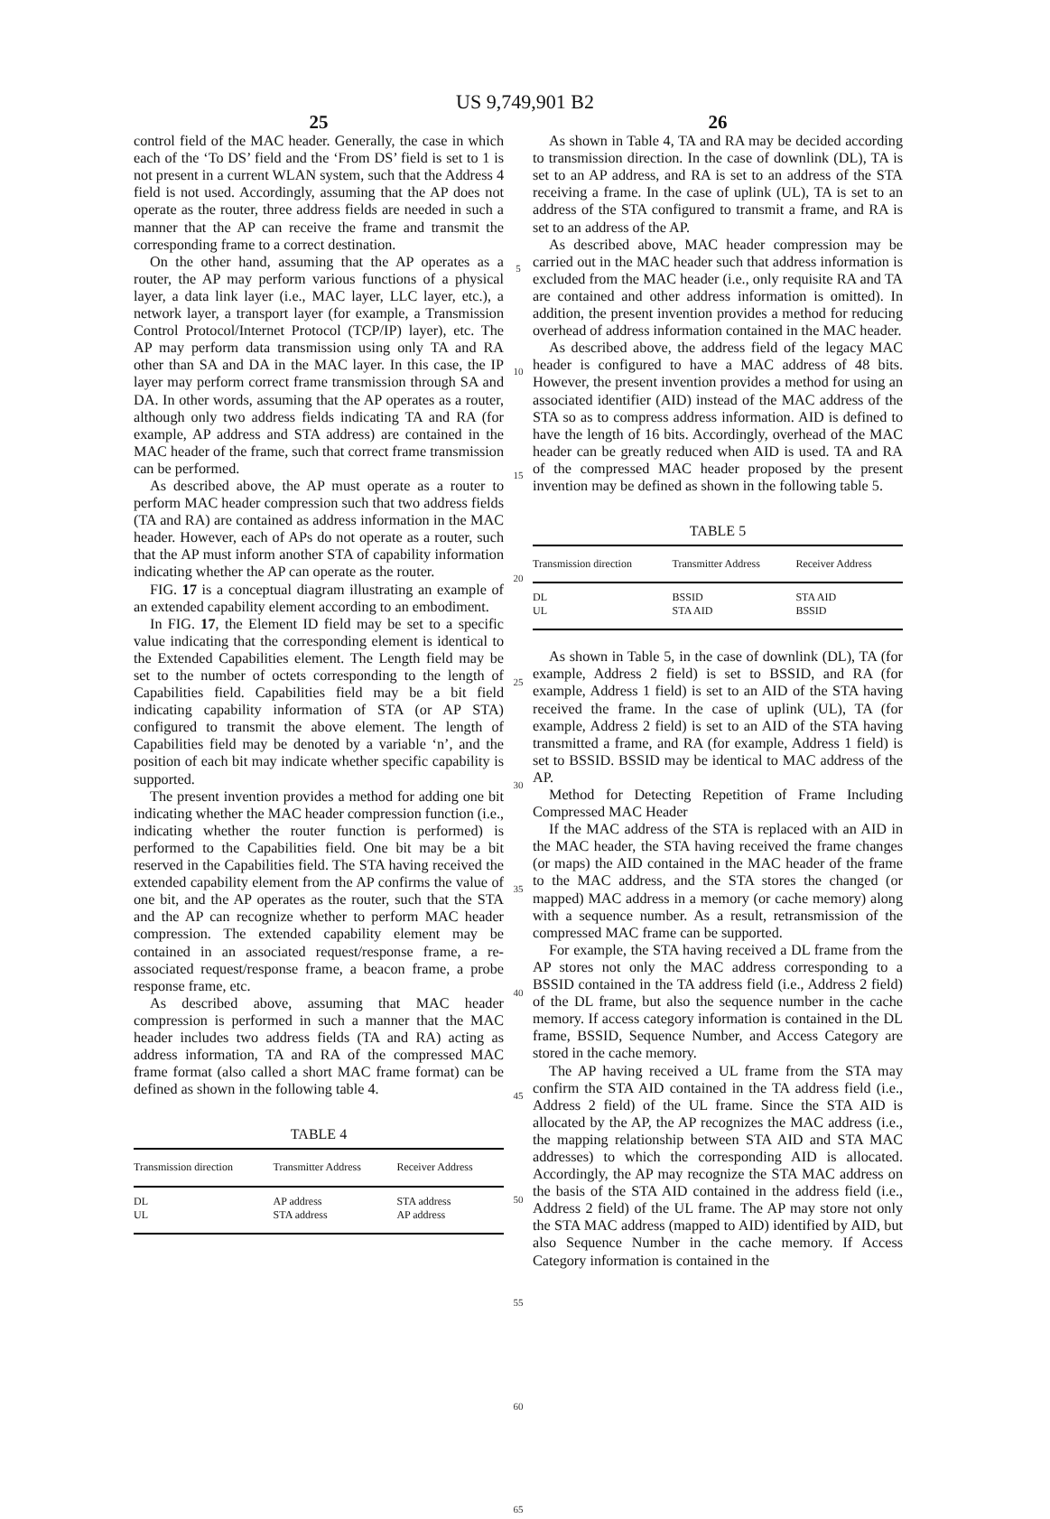US 9,749,901 B2
25
control field of the MAC header. Generally, the case in which each of the ‘To DS’ field and the ‘From DS’ field is set to 1 is not present in a current WLAN system, such that the Address 4 field is not used. Accordingly, assuming that the AP does not operate as the router, three address fields are needed in such a manner that the AP can receive the frame and transmit the corresponding frame to a correct destination.
On the other hand, assuming that the AP operates as a router, the AP may perform various functions of a physical layer, a data link layer (i.e., MAC layer, LLC layer, etc.), a network layer, a transport layer (for example, a Transmission Control Protocol/Internet Protocol (TCP/IP) layer), etc. The AP may perform data transmission using only TA and RA other than SA and DA in the MAC layer. In this case, the IP layer may perform correct frame transmission through SA and DA. In other words, assuming that the AP operates as a router, although only two address fields indicating TA and RA (for example, AP address and STA address) are contained in the MAC header of the frame, such that correct frame transmission can be performed.
As described above, the AP must operate as a router to perform MAC header compression such that two address fields (TA and RA) are contained as address information in the MAC header. However, each of APs do not operate as a router, such that the AP must inform another STA of capability information indicating whether the AP can operate as the router.
FIG. 17 is a conceptual diagram illustrating an example of an extended capability element according to an embodiment.
In FIG. 17, the Element ID field may be set to a specific value indicating that the corresponding element is identical to the Extended Capabilities element. The Length field may be set to the number of octets corresponding to the length of Capabilities field. Capabilities field may be a bit field indicating capability information of STA (or AP STA) configured to transmit the above element. The length of Capabilities field may be denoted by a variable ‘n’, and the position of each bit may indicate whether specific capability is supported.
The present invention provides a method for adding one bit indicating whether the MAC header compression function (i.e., indicating whether the router function is performed) is performed to the Capabilities field. One bit may be a bit reserved in the Capabilities field. The STA having received the extended capability element from the AP confirms the value of one bit, and the AP operates as the router, such that the STA and the AP can recognize whether to perform MAC header compression. The extended capability element may be contained in an associated request/response frame, a re-associated request/response frame, a beacon frame, a probe response frame, etc.
As described above, assuming that MAC header compression is performed in such a manner that the MAC header includes two address fields (TA and RA) acting as address information, TA and RA of the compressed MAC frame format (also called a short MAC frame format) can be defined as shown in the following table 4.
TABLE 4
| Transmission direction | Transmitter Address | Receiver Address |
| --- | --- | --- |
| DL | AP address | STA address |
| UL | STA address | AP address |
5
10
15
20
25
30
35
40
45
50
55
60
65
26
As shown in Table 4, TA and RA may be decided according to transmission direction. In the case of downlink (DL), TA is set to an AP address, and RA is set to an address of the STA receiving a frame. In the case of uplink (UL), TA is set to an address of the STA configured to transmit a frame, and RA is set to an address of the AP.
As described above, MAC header compression may be carried out in the MAC header such that address information is excluded from the MAC header (i.e., only requisite RA and TA are contained and other address information is omitted). In addition, the present invention provides a method for reducing overhead of address information contained in the MAC header.
As described above, the address field of the legacy MAC header is configured to have a MAC address of 48 bits. However, the present invention provides a method for using an associated identifier (AID) instead of the MAC address of the STA so as to compress address information. AID is defined to have the length of 16 bits. Accordingly, overhead of the MAC header can be greatly reduced when AID is used. TA and RA of the compressed MAC header proposed by the present invention may be defined as shown in the following table 5.
TABLE 5
| Transmission direction | Transmitter Address | Receiver Address |
| --- | --- | --- |
| DL | BSSID | STA AID |
| UL | STA AID | BSSID |
As shown in Table 5, in the case of downlink (DL), TA (for example, Address 2 field) is set to BSSID, and RA (for example, Address 1 field) is set to an AID of the STA having received the frame. In the case of uplink (UL), TA (for example, Address 2 field) is set to an AID of the STA having transmitted a frame, and RA (for example, Address 1 field) is set to BSSID. BSSID may be identical to MAC address of the AP.
Method for Detecting Repetition of Frame Including Compressed MAC Header
If the MAC address of the STA is replaced with an AID in the MAC header, the STA having received the frame changes (or maps) the AID contained in the MAC header of the frame to the MAC address, and the STA stores the changed (or mapped) MAC address in a memory (or cache memory) along with a sequence number. As a result, retransmission of the compressed MAC frame can be supported.
For example, the STA having received a DL frame from the AP stores not only the MAC address corresponding to a BSSID contained in the TA address field (i.e., Address 2 field) of the DL frame, but also the sequence number in the cache memory. If access category information is contained in the DL frame, BSSID, Sequence Number, and Access Category are stored in the cache memory.
The AP having received a UL frame from the STA may confirm the STA AID contained in the TA address field (i.e., Address 2 field) of the UL frame. Since the STA AID is allocated by the AP, the AP recognizes the MAC address (i.e., the mapping relationship between STA AID and STA MAC addresses) to which the corresponding AID is allocated. Accordingly, the AP may recognize the STA MAC address on the basis of the STA AID contained in the address field (i.e., Address 2 field) of the UL frame. The AP may store not only the STA MAC address (mapped to AID) identified by AID, but also Sequence Number in the cache memory. If Access Category information is contained in the